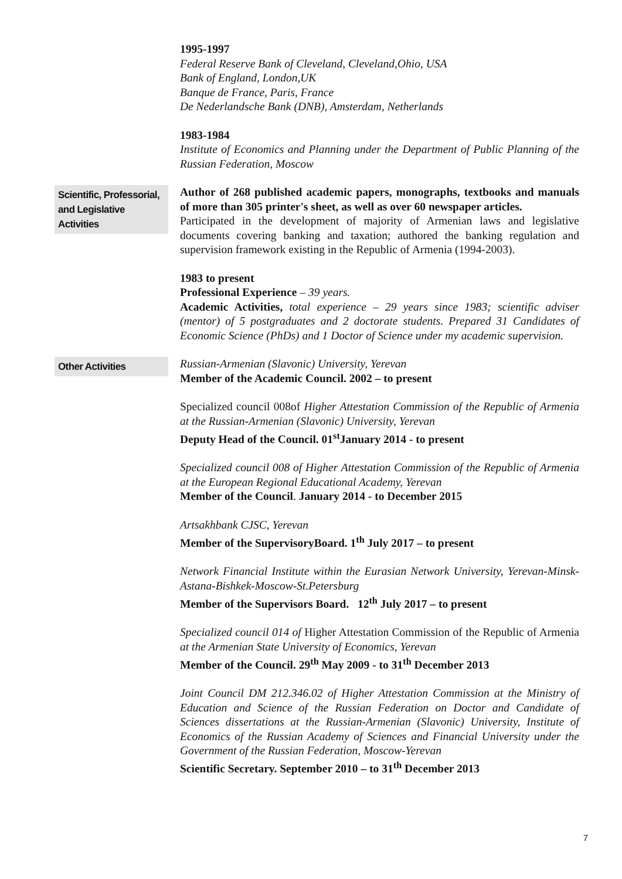1995-1997
Federal Reserve Bank of Cleveland, Cleveland,Ohio, USA
Bank of England, London,UK
Banque de France, Paris, France
De Nederlandsche Bank (DNB), Amsterdam, Netherlands
1983-1984
Institute of Economics and Planning under the Department of Public Planning of the Russian Federation, Moscow
Scientific, Professorial, and Legislative Activities
Author of 268 published academic papers, monographs, textbooks and manuals of more than 305 printer's sheet, as well as over 60 newspaper articles.
Participated in the development of majority of Armenian laws and legislative documents covering banking and taxation; authored the banking regulation and supervision framework existing in the Republic of Armenia (1994-2003).
1983 to present
Professional Experience – 39 years.
Academic Activities, total experience – 29 years since 1983; scientific adviser (mentor) of 5 postgraduates and 2 doctorate students. Prepared 31 Candidates of Economic Science (PhDs) and 1 Doctor of Science under my academic supervision.
Other Activities
Russian-Armenian (Slavonic) University, Yerevan
Member of the Academic Council. 2002 – to present
Specialized council 008of Higher Attestation Commission of the Republic of Armenia at the Russian-Armenian (Slavonic) University, Yerevan
Deputy Head of the Council. 01<sup>st</sup>January 2014 - to present
Specialized council 008 of Higher Attestation Commission of the Republic of Armenia at the European Regional Educational Academy, Yerevan
Member of the Council. January 2014 - to December 2015
Artsakhbank CJSC, Yerevan
Member of the SupervisoryBoard. 1<sup>th</sup> July 2017 – to present
Network Financial Institute within the Eurasian Network University, Yerevan-Minsk-Astana-Bishkek-Moscow-St.Petersburg
Member of the Supervisors Board. 12<sup>th</sup> July 2017 – to present
Specialized council 014 of Higher Attestation Commission of the Republic of Armenia at the Armenian State University of Economics, Yerevan
Member of the Council. 29<sup>th</sup> May 2009 - to 31<sup>th</sup> December 2013
Joint Council DM 212.346.02 of Higher Attestation Commission at the Ministry of Education and Science of the Russian Federation on Doctor and Candidate of Sciences dissertations at the Russian-Armenian (Slavonic) University, Institute of Economics of the Russian Academy of Sciences and Financial University under the Government of the Russian Federation, Moscow-Yerevan
Scientific Secretary. September 2010 – to 31<sup>th</sup> December 2013
7